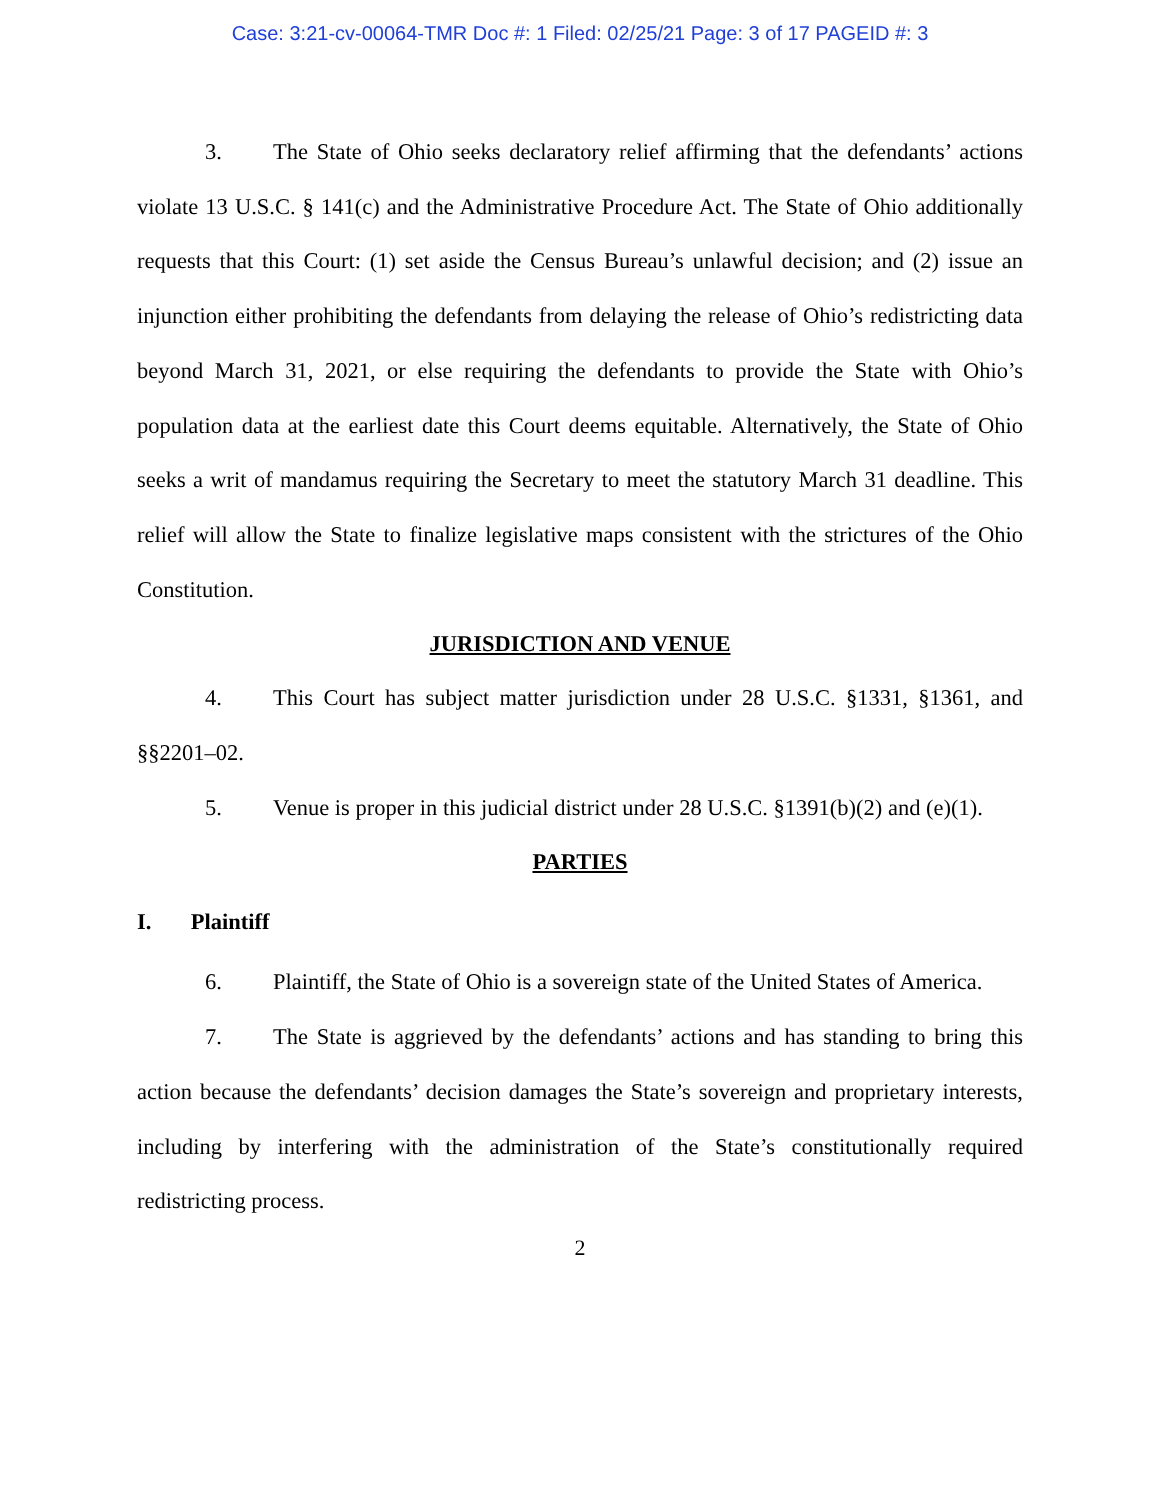Case: 3:21-cv-00064-TMR Doc #: 1 Filed: 02/25/21 Page: 3 of 17 PAGEID #: 3
3. The State of Ohio seeks declaratory relief affirming that the defendants’ actions violate 13 U.S.C. § 141(c) and the Administrative Procedure Act. The State of Ohio additionally requests that this Court: (1) set aside the Census Bureau’s unlawful decision; and (2) issue an injunction either prohibiting the defendants from delaying the release of Ohio’s redistricting data beyond March 31, 2021, or else requiring the defendants to provide the State with Ohio’s population data at the earliest date this Court deems equitable. Alternatively, the State of Ohio seeks a writ of mandamus requiring the Secretary to meet the statutory March 31 deadline. This relief will allow the State to finalize legislative maps consistent with the strictures of the Ohio Constitution.
JURISDICTION AND VENUE
4. This Court has subject matter jurisdiction under 28 U.S.C. §1331, §1361, and §§2201–02.
5. Venue is proper in this judicial district under 28 U.S.C. §1391(b)(2) and (e)(1).
PARTIES
I. Plaintiff
6. Plaintiff, the State of Ohio is a sovereign state of the United States of America.
7. The State is aggrieved by the defendants’ actions and has standing to bring this action because the defendants’ decision damages the State’s sovereign and proprietary interests, including by interfering with the administration of the State’s constitutionally required redistricting process.
2